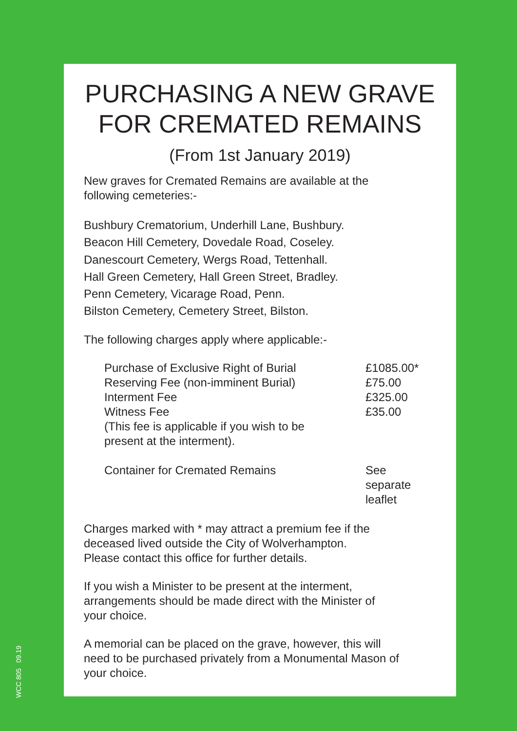PURCHASING A NEW GRAVE
FOR CREMATED REMAINS
(From 1st January 2019)
New graves for Cremated Remains are available at the
following cemeteries:-
Bushbury Crematorium, Underhill Lane, Bushbury.
Beacon Hill Cemetery, Dovedale Road, Coseley.
Danescourt Cemetery, Wergs Road, Tettenhall.
Hall Green Cemetery, Hall Green Street, Bradley.
Penn Cemetery, Vicarage Road, Penn.
Bilston Cemetery, Cemetery Street, Bilston.
The following charges apply where applicable:-
| Purchase of Exclusive Right of Burial | £1085.00* |
| Reserving Fee (non-imminent Burial) | £75.00 |
| Interment Fee | £325.00 |
| Witness Fee | £35.00 |
| (This fee is applicable if you wish to be present at the interment). | |
| Container for Cremated Remains | See separate leaflet |
Charges marked with * may attract a premium fee if the
deceased lived outside the City of Wolverhampton.
Please contact this office for further details.
If you wish a Minister to be present at the interment,
arrangements should be made direct with the Minister of
your choice.
A memorial can be placed on the grave, however, this will
need to be purchased privately from a Monumental Mason of
your choice.
WCC 805 09.19